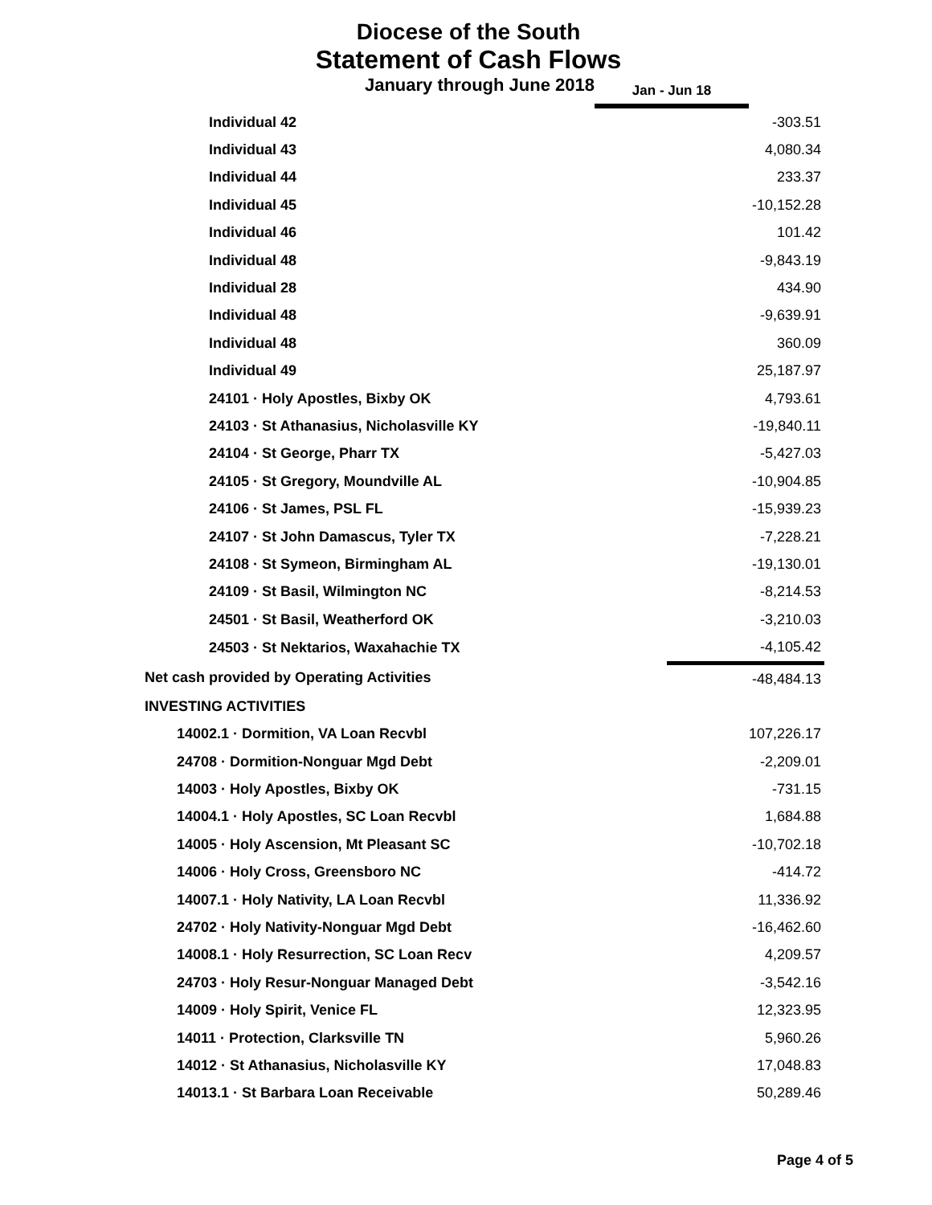Diocese of the South
Statement of Cash Flows
January through June 2018
Jan - Jun 18
| Individual 42 | -303.51 |
| Individual 43 | 4,080.34 |
| Individual 44 | 233.37 |
| Individual 45 | -10,152.28 |
| Individual 46 | 101.42 |
| Individual 48 | -9,843.19 |
| Individual 28 | 434.90 |
| Individual 48 | -9,639.91 |
| Individual 48 | 360.09 |
| Individual 49 | 25,187.97 |
| 24101 · Holy Apostles, Bixby OK | 4,793.61 |
| 24103 · St Athanasius, Nicholasville KY | -19,840.11 |
| 24104 · St George, Pharr TX | -5,427.03 |
| 24105 · St Gregory, Moundville AL | -10,904.85 |
| 24106 · St James, PSL FL | -15,939.23 |
| 24107 · St John Damascus, Tyler TX | -7,228.21 |
| 24108 · St Symeon, Birmingham AL | -19,130.01 |
| 24109 · St Basil, Wilmington NC | -8,214.53 |
| 24501 · St Basil, Weatherford OK | -3,210.03 |
| 24503 · St Nektarios, Waxahachie TX | -4,105.42 |
| Net cash provided by Operating Activities | -48,484.13 |
| INVESTING ACTIVITIES | |
| 14002.1 · Dormition, VA Loan Recvbl | 107,226.17 |
| 24708 · Dormition-Nonguar Mgd Debt | -2,209.01 |
| 14003 · Holy Apostles, Bixby OK | -731.15 |
| 14004.1 · Holy Apostles, SC Loan Recvbl | 1,684.88 |
| 14005 · Holy Ascension, Mt Pleasant SC | -10,702.18 |
| 14006 · Holy Cross, Greensboro NC | -414.72 |
| 14007.1 · Holy Nativity, LA Loan Recvbl | 11,336.92 |
| 24702 · Holy Nativity-Nonguar Mgd Debt | -16,462.60 |
| 14008.1 · Holy Resurrection, SC Loan Recv | 4,209.57 |
| 24703 · Holy Resur-Nonguar Managed Debt | -3,542.16 |
| 14009 · Holy Spirit, Venice FL | 12,323.95 |
| 14011 · Protection, Clarksville TN | 5,960.26 |
| 14012 · St Athanasius, Nicholasville KY | 17,048.83 |
| 14013.1 · St Barbara Loan Receivable | 50,289.46 |
Page 4 of 5